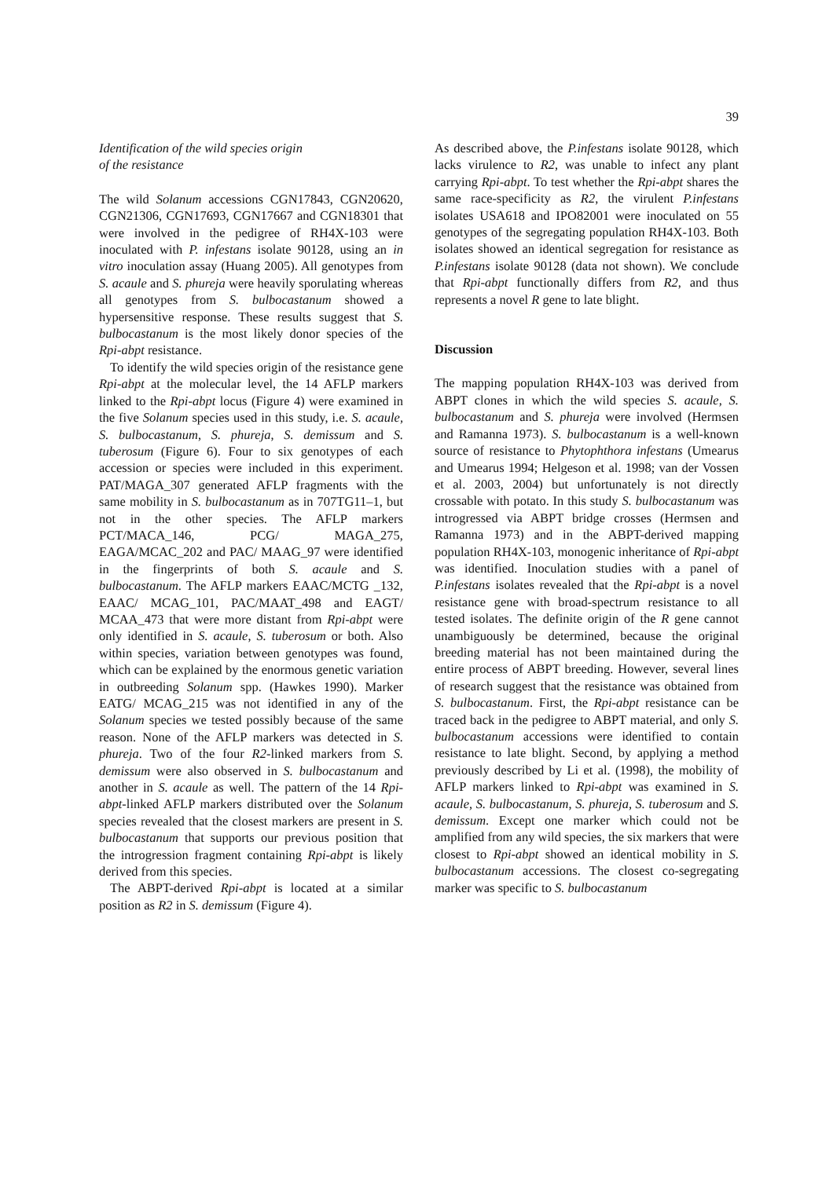39
Identification of the wild species origin
of the resistance
The wild Solanum accessions CGN17843, CGN20620, CGN21306, CGN17693, CGN17667 and CGN18301 that were involved in the pedigree of RH4X-103 were inoculated with P. infestans isolate 90128, using an in vitro inoculation assay (Huang 2005). All genotypes from S. acaule and S. phureja were heavily sporulating whereas all genotypes from S. bulbocastanum showed a hypersensitive response. These results suggest that S. bulbocastanum is the most likely donor species of the Rpi-abpt resistance.
To identify the wild species origin of the resistance gene Rpi-abpt at the molecular level, the 14 AFLP markers linked to the Rpi-abpt locus (Figure 4) were examined in the five Solanum species used in this study, i.e. S. acaule, S. bulbocastanum, S. phureja, S. demissum and S. tuberosum (Figure 6). Four to six genotypes of each accession or species were included in this experiment. PAT/MAGA_307 generated AFLP fragments with the same mobility in S. bulbocastanum as in 707TG11–1, but not in the other species. The AFLP markers PCT/MACA_146, PCG/ MAGA_275, EAGA/MCAC_202 and PAC/ MAAG_97 were identified in the fingerprints of both S. acaule and S. bulbocastanum. The AFLP markers EAAC/MCTG _132, EAAC/ MCAG_101, PAC/MAAT_498 and EAGT/ MCAA_473 that were more distant from Rpi-abpt were only identified in S. acaule, S. tuberosum or both. Also within species, variation between genotypes was found, which can be explained by the enormous genetic variation in outbreeding Solanum spp. (Hawkes 1990). Marker EATG/ MCAG_215 was not identified in any of the Solanum species we tested possibly because of the same reason. None of the AFLP markers was detected in S. phureja. Two of the four R2-linked markers from S. demissum were also observed in S. bulbocastanum and another in S. acaule as well. The pattern of the 14 Rpi-abpt-linked AFLP markers distributed over the Solanum species revealed that the closest markers are present in S. bulbocastanum that supports our previous position that the introgression fragment containing Rpi-abpt is likely derived from this species.
The ABPT-derived Rpi-abpt is located at a similar position as R2 in S. demissum (Figure 4).
As described above, the P.infestans isolate 90128, which lacks virulence to R2, was unable to infect any plant carrying Rpi-abpt. To test whether the Rpi-abpt shares the same race-specificity as R2, the virulent P.infestans isolates USA618 and IPO82001 were inoculated on 55 genotypes of the segregating population RH4X-103. Both isolates showed an identical segregation for resistance as P.infestans isolate 90128 (data not shown). We conclude that Rpi-abpt functionally differs from R2, and thus represents a novel R gene to late blight.
Discussion
The mapping population RH4X-103 was derived from ABPT clones in which the wild species S. acaule, S. bulbocastanum and S. phureja were involved (Hermsen and Ramanna 1973). S. bulbocastanum is a well-known source of resistance to Phytophthora infestans (Umearus and Umearus 1994; Helgeson et al. 1998; van der Vossen et al. 2003, 2004) but unfortunately is not directly crossable with potato. In this study S. bulbocastanum was introgressed via ABPT bridge crosses (Hermsen and Ramanna 1973) and in the ABPT-derived mapping population RH4X-103, monogenic inheritance of Rpi-abpt was identified. Inoculation studies with a panel of P.infestans isolates revealed that the Rpi-abpt is a novel resistance gene with broad-spectrum resistance to all tested isolates. The definite origin of the R gene cannot unambiguously be determined, because the original breeding material has not been maintained during the entire process of ABPT breeding. However, several lines of research suggest that the resistance was obtained from S. bulbocastanum. First, the Rpi-abpt resistance can be traced back in the pedigree to ABPT material, and only S. bulbocastanum accessions were identified to contain resistance to late blight. Second, by applying a method previously described by Li et al. (1998), the mobility of AFLP markers linked to Rpi-abpt was examined in S. acaule, S. bulbocastanum, S. phureja, S. tuberosum and S. demissum. Except one marker which could not be amplified from any wild species, the six markers that were closest to Rpi-abpt showed an identical mobility in S. bulbocastanum accessions. The closest co-segregating marker was specific to S. bulbocastanum